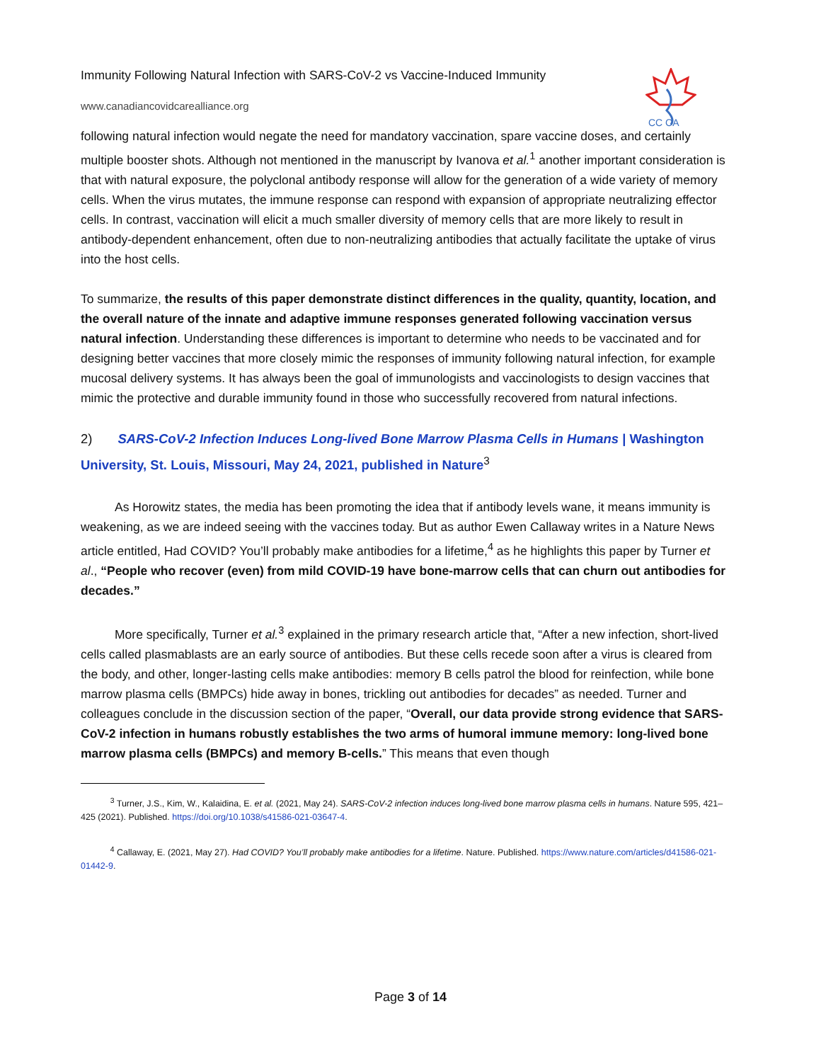Immunity Following Natural Infection with SARS-CoV-2 vs Vaccine-Induced Immunity
CC CA
www.canadiancovidcarealliance.org
following natural infection would negate the need for mandatory vaccination, spare vaccine doses, and certainly multiple booster shots. Although not mentioned in the manuscript by Ivanova et al.<sup>1</sup> another important consideration is that with natural exposure, the polyclonal antibody response will allow for the generation of a wide variety of memory cells. When the virus mutates, the immune response can respond with expansion of appropriate neutralizing effector cells. In contrast, vaccination will elicit a much smaller diversity of memory cells that are more likely to result in antibody-dependent enhancement, often due to non-neutralizing antibodies that actually facilitate the uptake of virus into the host cells.
To summarize, the results of this paper demonstrate distinct differences in the quality, quantity, location, and the overall nature of the innate and adaptive immune responses generated following vaccination versus natural infection. Understanding these differences is important to determine who needs to be vaccinated and for designing better vaccines that more closely mimic the responses of immunity following natural infection, for example mucosal delivery systems. It has always been the goal of immunologists and vaccinologists to design vaccines that mimic the protective and durable immunity found in those who successfully recovered from natural infections.
2) SARS-CoV-2 Infection Induces Long-lived Bone Marrow Plasma Cells in Humans | Washington University, St. Louis, Missouri, May 24, 2021, published in Nature<sup>3</sup>
As Horowitz states, the media has been promoting the idea that if antibody levels wane, it means immunity is weakening, as we are indeed seeing with the vaccines today. But as author Ewen Callaway writes in a Nature News article entitled, Had COVID? You’ll probably make antibodies for a lifetime,<sup>4</sup> as he highlights this paper by Turner et al., “People who recover (even) from mild COVID-19 have bone-marrow cells that can churn out antibodies for decades.”
More specifically, Turner et al.<sup>3</sup> explained in the primary research article that, “After a new infection, short-lived cells called plasmablasts are an early source of antibodies. But these cells recede soon after a virus is cleared from the body, and other, longer-lasting cells make antibodies: memory B cells patrol the blood for reinfection, while bone marrow plasma cells (BMPCs) hide away in bones, trickling out antibodies for decades” as needed. Turner and colleagues conclude in the discussion section of the paper, “Overall, our data provide strong evidence that SARS-CoV-2 infection in humans robustly establishes the two arms of humoral immune memory: long-lived bone marrow plasma cells (BMPCs) and memory B-cells.” This means that even though
<sup>3</sup> Turner, J.S., Kim, W., Kalaidina, E. et al. (2021, May 24). SARS-CoV-2 infection induces long-lived bone marrow plasma cells in humans. Nature 595, 421–425 (2021). Published. https://doi.org/10.1038/s41586-021-03647-4.
<sup>4</sup> Callaway, E. (2021, May 27). Had COVID? You’ll probably make antibodies for a lifetime. Nature. Published. https://www.nature.com/articles/d41586-021-01442-9.
Page 3 of 14